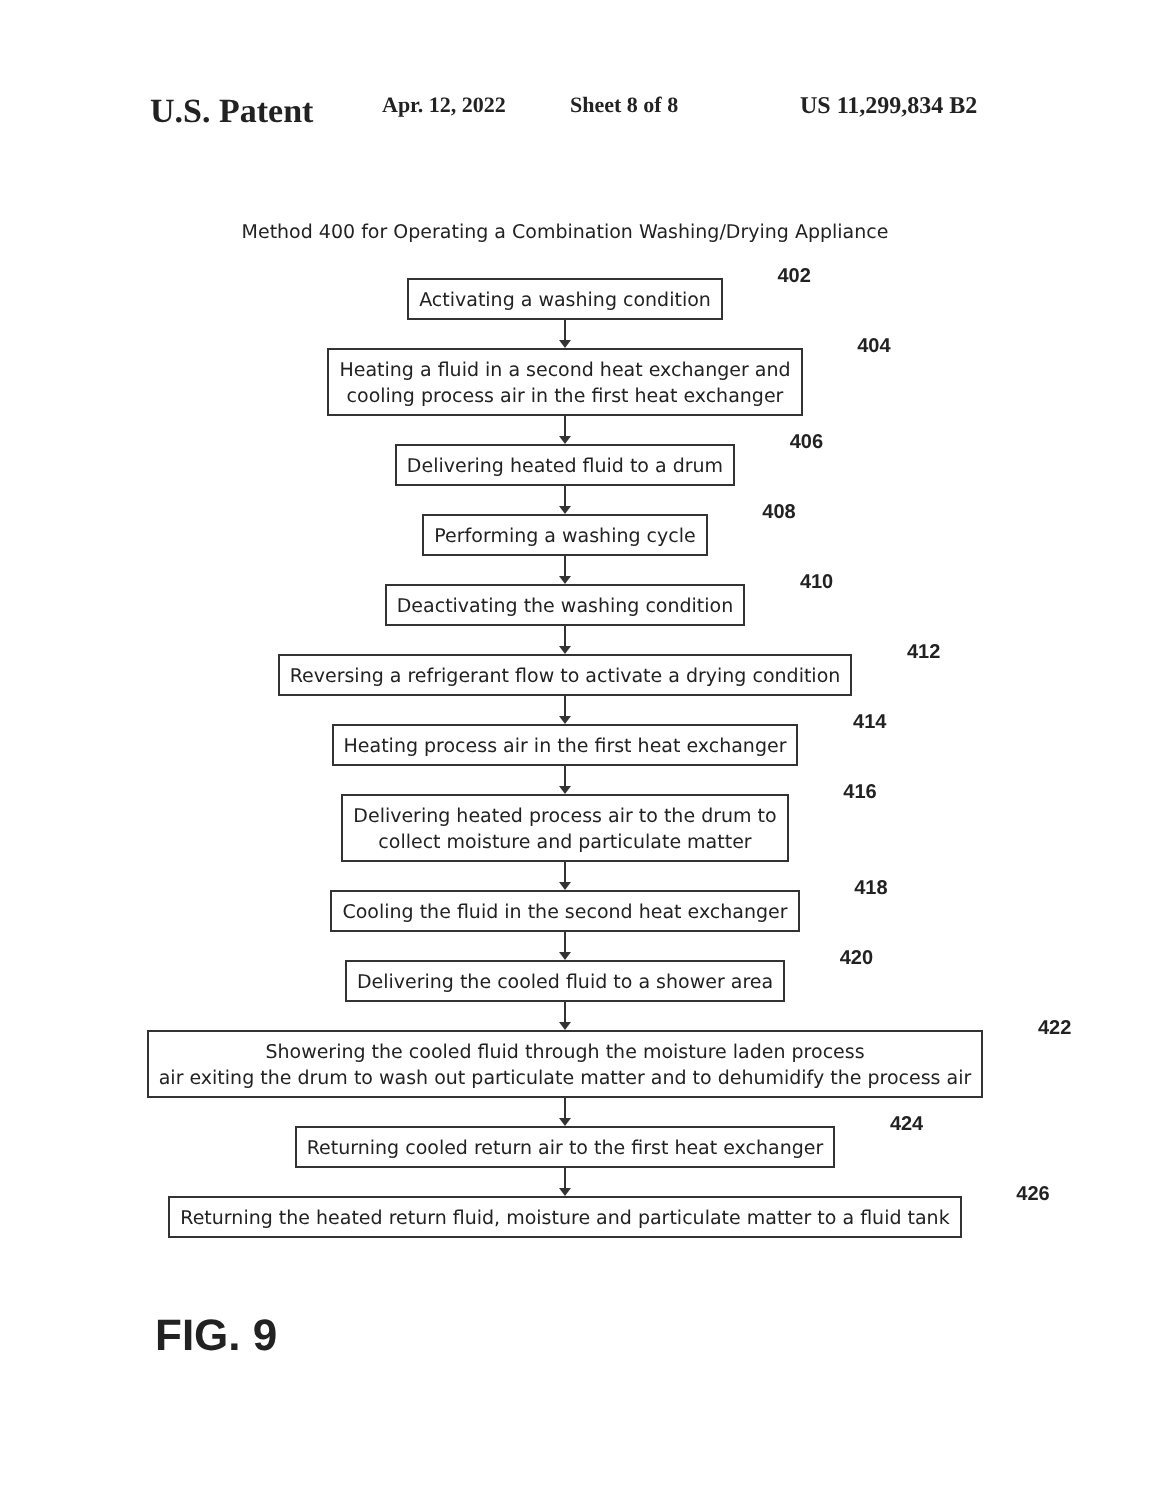U.S. Patent Apr. 12, 2022 Sheet 8 of 8 US 11,299,834 B2
Method 400 for Operating a Combination Washing/Drying Appliance
Activating a washing condition
402
Heating a fluid in a second heat exchanger and
cooling process air in the first heat exchanger
404
Delivering heated fluid to a drum
406
Performing a washing cycle
408
Deactivating the washing condition
410
Reversing a refrigerant flow to activate a drying condition
412
Heating process air in the first heat exchanger
414
Delivering heated process air to the drum to
collect moisture and particulate matter
416
Cooling the fluid in the second heat exchanger
418
Delivering the cooled fluid to a shower area
420
Showering the cooled fluid through the moisture laden process
air exiting the drum to wash out particulate matter and to dehumidify the process air
422
Returning cooled return air to the first heat exchanger
424
Returning the heated return fluid, moisture and particulate matter to a fluid tank
426
FIG. 9